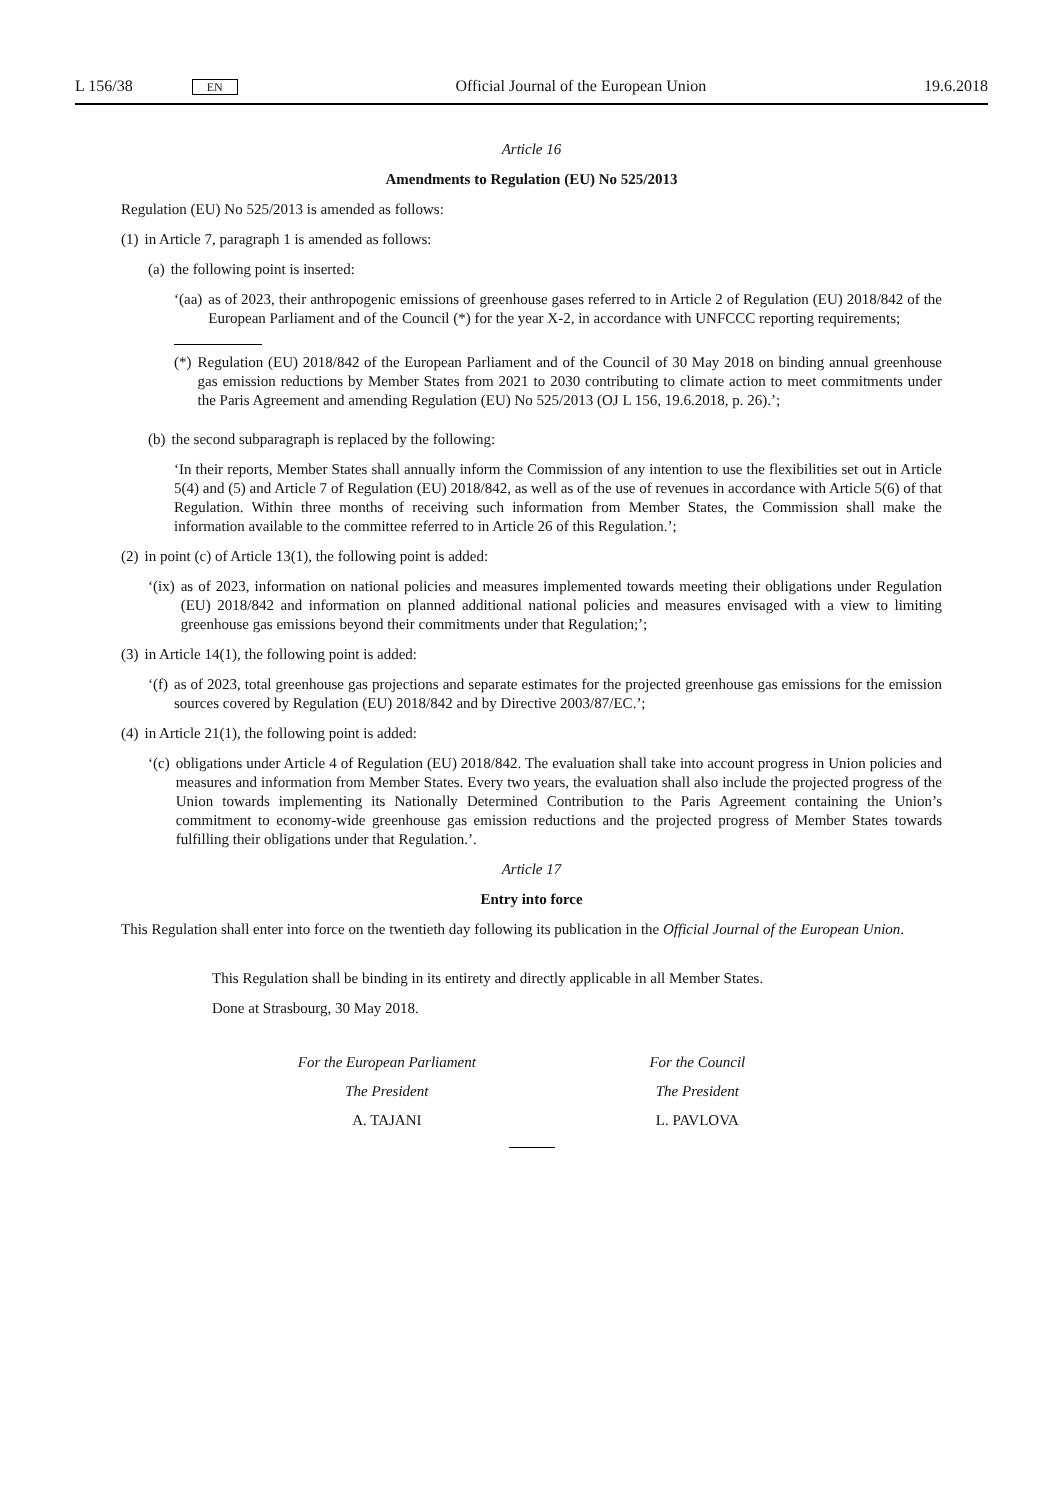L 156/38 EN Official Journal of the European Union 19.6.2018
Article 16
Amendments to Regulation (EU) No 525/2013
Regulation (EU) No 525/2013 is amended as follows:
(1) in Article 7, paragraph 1 is amended as follows:
(a) the following point is inserted:
‘(aa) as of 2023, their anthropogenic emissions of greenhouse gases referred to in Article 2 of Regulation (EU) 2018/842 of the European Parliament and of the Council (*) for the year X-2, in accordance with UNFCCC reporting requirements;
(*) Regulation (EU) 2018/842 of the European Parliament and of the Council of 30 May 2018 on binding annual greenhouse gas emission reductions by Member States from 2021 to 2030 contributing to climate action to meet commitments under the Paris Agreement and amending Regulation (EU) No 525/2013 (OJ L 156, 19.6.2018, p. 26).’;
(b) the second subparagraph is replaced by the following:
‘In their reports, Member States shall annually inform the Commission of any intention to use the flexibilities set out in Article 5(4) and (5) and Article 7 of Regulation (EU) 2018/842, as well as of the use of revenues in accordance with Article 5(6) of that Regulation. Within three months of receiving such information from Member States, the Commission shall make the information available to the committee referred to in Article 26 of this Regulation.’;
(2) in point (c) of Article 13(1), the following point is added:
‘(ix) as of 2023, information on national policies and measures implemented towards meeting their obligations under Regulation (EU) 2018/842 and information on planned additional national policies and measures envisaged with a view to limiting greenhouse gas emissions beyond their commitments under that Regulation;’;
(3) in Article 14(1), the following point is added:
‘(f) as of 2023, total greenhouse gas projections and separate estimates for the projected greenhouse gas emissions for the emission sources covered by Regulation (EU) 2018/842 and by Directive 2003/87/EC.’;
(4) in Article 21(1), the following point is added:
‘(c) obligations under Article 4 of Regulation (EU) 2018/842. The evaluation shall take into account progress in Union policies and measures and information from Member States. Every two years, the evaluation shall also include the projected progress of the Union towards implementing its Nationally Determined Contribution to the Paris Agreement containing the Union’s commitment to economy-wide greenhouse gas emission reductions and the projected progress of Member States towards fulfilling their obligations under that Regulation.’.
Article 17
Entry into force
This Regulation shall enter into force on the twentieth day following its publication in the Official Journal of the European Union.
This Regulation shall be binding in its entirety and directly applicable in all Member States.
Done at Strasbourg, 30 May 2018.
For the European Parliament
The President
A. TAJANI
For the Council
The President
L. PAVLOVA